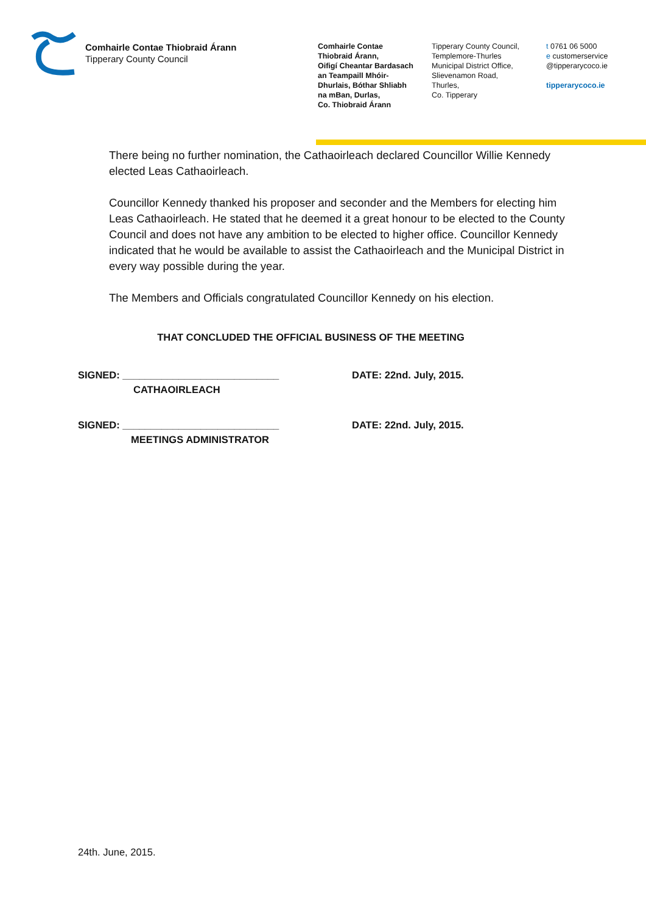Comhairle Contae Thiobraid Árann
Tipperary County Council
Comhairle Contae
Thiobraid Árann,
Oifigí Cheantar Bardasach
an Teampaill Mhóir-
Dhurlais, Bóthar Shliabh
na mBan, Durlas,
Co. Thiobraid Árann
Tipperary County Council,
Templemore-Thurles
Municipal District Office,
Slievenamon Road,
Thurles,
Co. Tipperary
t 0761 06 5000
e customerservice
@tipperarycoco.ie
tipperarycoco.ie
There being no further nomination, the Cathaoirleach declared Councillor Willie Kennedy elected Leas Cathaoirleach.
Councillor Kennedy thanked his proposer and seconder and the Members for electing him Leas Cathaoirleach. He stated that he deemed it a great honour to be elected to the County Council and does not have any ambition to be elected to higher office. Councillor Kennedy indicated that he would be available to assist the Cathaoirleach and the Municipal District in every way possible during the year.
The Members and Officials congratulated Councillor Kennedy on his election.
THAT CONCLUDED THE OFFICIAL BUSINESS OF THE MEETING
SIGNED: ____________________________
CATHAOIRLEACH
DATE: 22nd. July, 2015.
SIGNED: ____________________________
MEETINGS ADMINISTRATOR
DATE: 22nd. July, 2015.
24th. June, 2015.